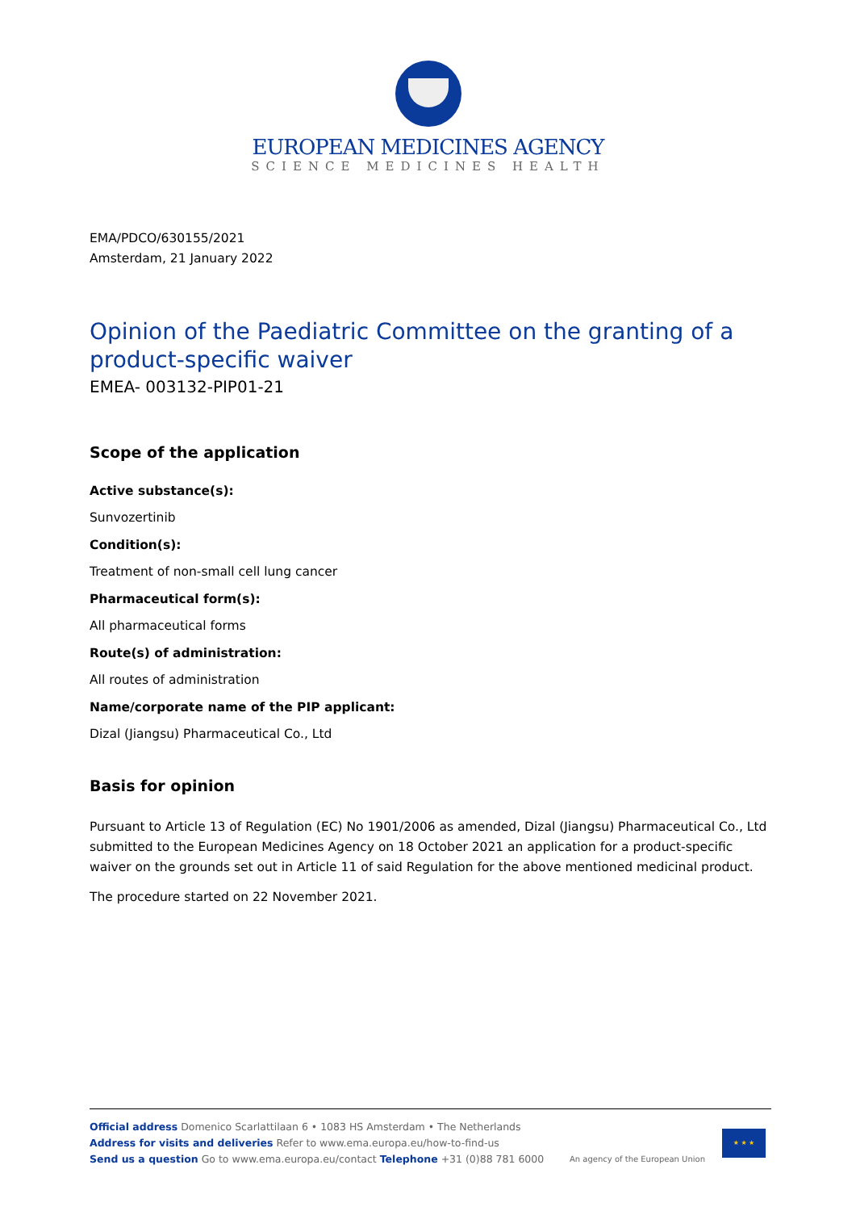EUROPEAN MEDICINES AGENCY
SCIENCE MEDICINES HEALTH
EMA/PDCO/630155/2021
Amsterdam, 21 January 2022
Opinion of the Paediatric Committee on the granting of a product-specific waiver
EMEA- 003132-PIP01-21
Scope of the application
Active substance(s):
Sunvozertinib
Condition(s):
Treatment of non-small cell lung cancer
Pharmaceutical form(s):
All pharmaceutical forms
Route(s) of administration:
All routes of administration
Name/corporate name of the PIP applicant:
Dizal (Jiangsu) Pharmaceutical Co., Ltd
Basis for opinion
Pursuant to Article 13 of Regulation (EC) No 1901/2006 as amended, Dizal (Jiangsu) Pharmaceutical Co., Ltd submitted to the European Medicines Agency on 18 October 2021 an application for a product-specific waiver on the grounds set out in Article 11 of said Regulation for the above mentioned medicinal product.
The procedure started on 22 November 2021.
Official address Domenico Scarlattilaan 6 • 1083 HS Amsterdam • The Netherlands
Address for visits and deliveries Refer to www.ema.europa.eu/how-to-find-us
Send us a question Go to www.ema.europa.eu/contact Telephone +31 (0)88 781 6000
An agency of the European Union
★ ★ ★